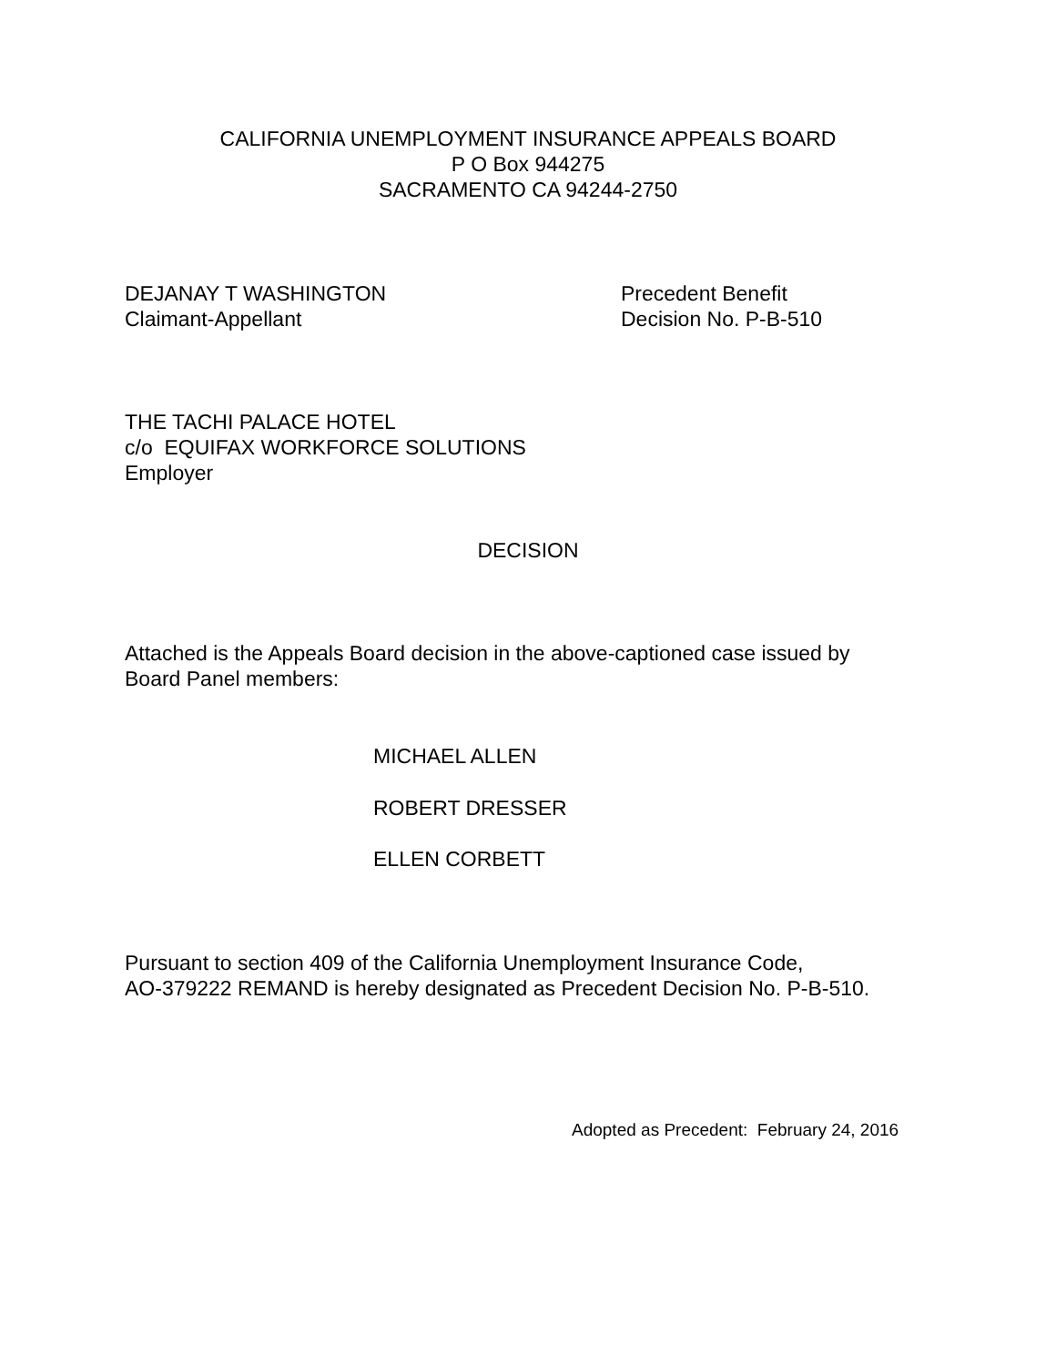CALIFORNIA UNEMPLOYMENT INSURANCE APPEALS BOARD
P O Box 944275
SACRAMENTO CA 94244-2750
DEJANAY T WASHINGTON
Claimant-Appellant
Precedent Benefit
Decision No. P-B-510
THE TACHI PALACE HOTEL
c/o EQUIFAX WORKFORCE SOLUTIONS
Employer
DECISION
Attached is the Appeals Board decision in the above-captioned case issued by
Board Panel members:
MICHAEL ALLEN
ROBERT DRESSER
ELLEN CORBETT
Pursuant to section 409 of the California Unemployment Insurance Code,
AO-379222 REMAND is hereby designated as Precedent Decision No. P-B-510.
Adopted as Precedent: February 24, 2016